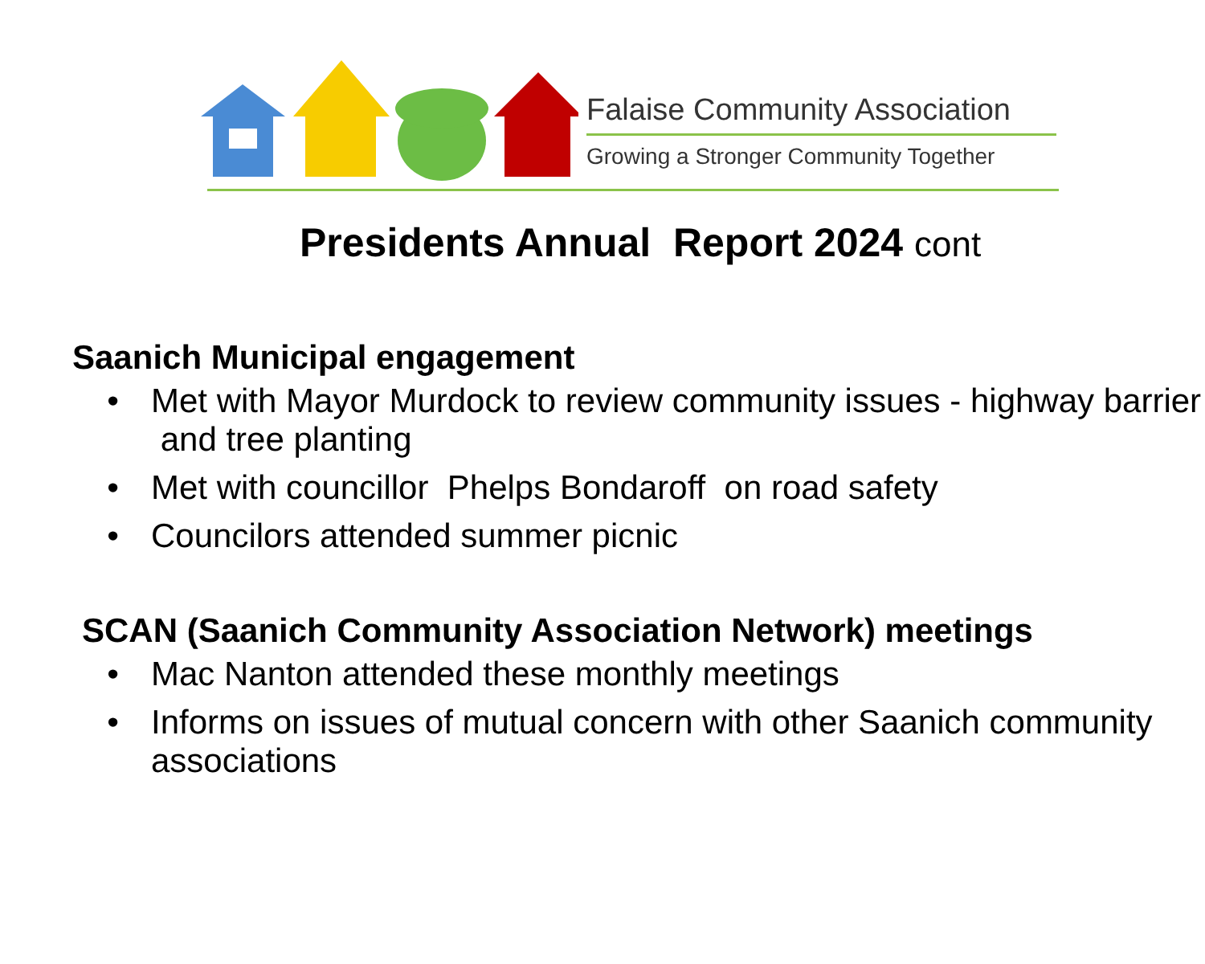Falaise Community Association
Growing a Stronger Community Together
Presidents Annual Report 2024 cont
Saanich Municipal engagement
Met with Mayor Murdock to review community issues - highway barrier and tree planting
Met with councillor Phelps Bondaroff on road safety
Councilors attended summer picnic
SCAN (Saanich Community Association Network) meetings
Mac Nanton attended these monthly meetings
Informs on issues of mutual concern with other Saanich community associations